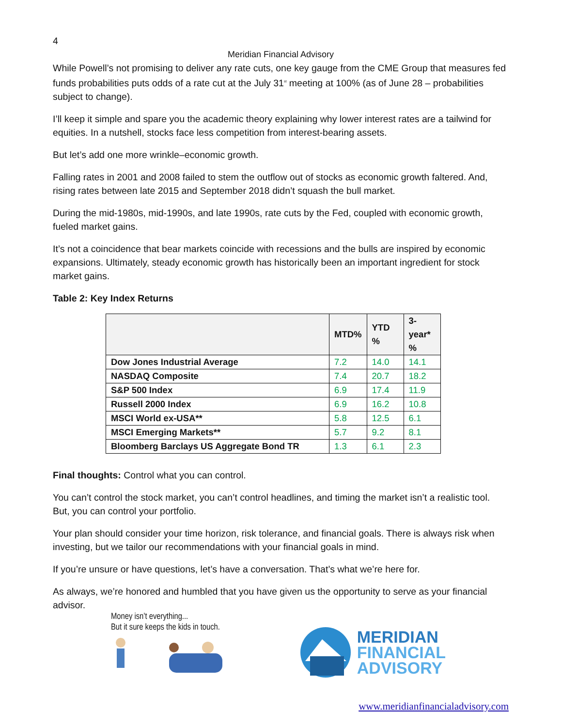4
Meridian Financial Advisory
While Powell’s not promising to deliver any rate cuts, one key gauge from the CME Group that measures fed funds probabilities puts odds of a rate cut at the July 31<sup>st</sup> meeting at 100% (as of June 28 – probabilities subject to change).
I’ll keep it simple and spare you the academic theory explaining why lower interest rates are a tailwind for equities. In a nutshell, stocks face less competition from interest-bearing assets.
But let’s add one more wrinkle–economic growth.
Falling rates in 2001 and 2008 failed to stem the outflow out of stocks as economic growth faltered. And, rising rates between late 2015 and September 2018 didn’t squash the bull market.
During the mid-1980s, mid-1990s, and late 1990s, rate cuts by the Fed, coupled with economic growth, fueled market gains.
It’s not a coincidence that bear markets coincide with recessions and the bulls are inspired by economic expansions. Ultimately, steady economic growth has historically been an important ingredient for stock market gains.
Table 2: Key Index Returns
| | MTD% | YTD % | 3-year* % |
| --- | --- | --- | --- |
| Dow Jones Industrial Average | 7.2 | 14.0 | 14.1 |
| NASDAQ Composite | 7.4 | 20.7 | 18.2 |
| S&P 500 Index | 6.9 | 17.4 | 11.9 |
| Russell 2000 Index | 6.9 | 16.2 | 10.8 |
| MSCI World ex-USA** | 5.8 | 12.5 | 6.1 |
| MSCI Emerging Markets** | 5.7 | 9.2 | 8.1 |
| Bloomberg Barclays US Aggregate Bond TR | 1.3 | 6.1 | 2.3 |
Final thoughts: Control what you can control.
You can’t control the stock market, you can’t control headlines, and timing the market isn’t a realistic tool. But, you can control your portfolio.
Your plan should consider your time horizon, risk tolerance, and financial goals. There is always risk when investing, but we tailor our recommendations with your financial goals in mind.
If you’re unsure or have questions, let’s have a conversation. That’s what we’re here for.
As always, we’re honored and humbled that you have given us the opportunity to serve as your financial advisor.
Money isn’t everything...
But it sure keeps the kids in touch.
MERIDIAN
FINANCIAL
ADVISORY
www.meridianfinancialadvisory.com